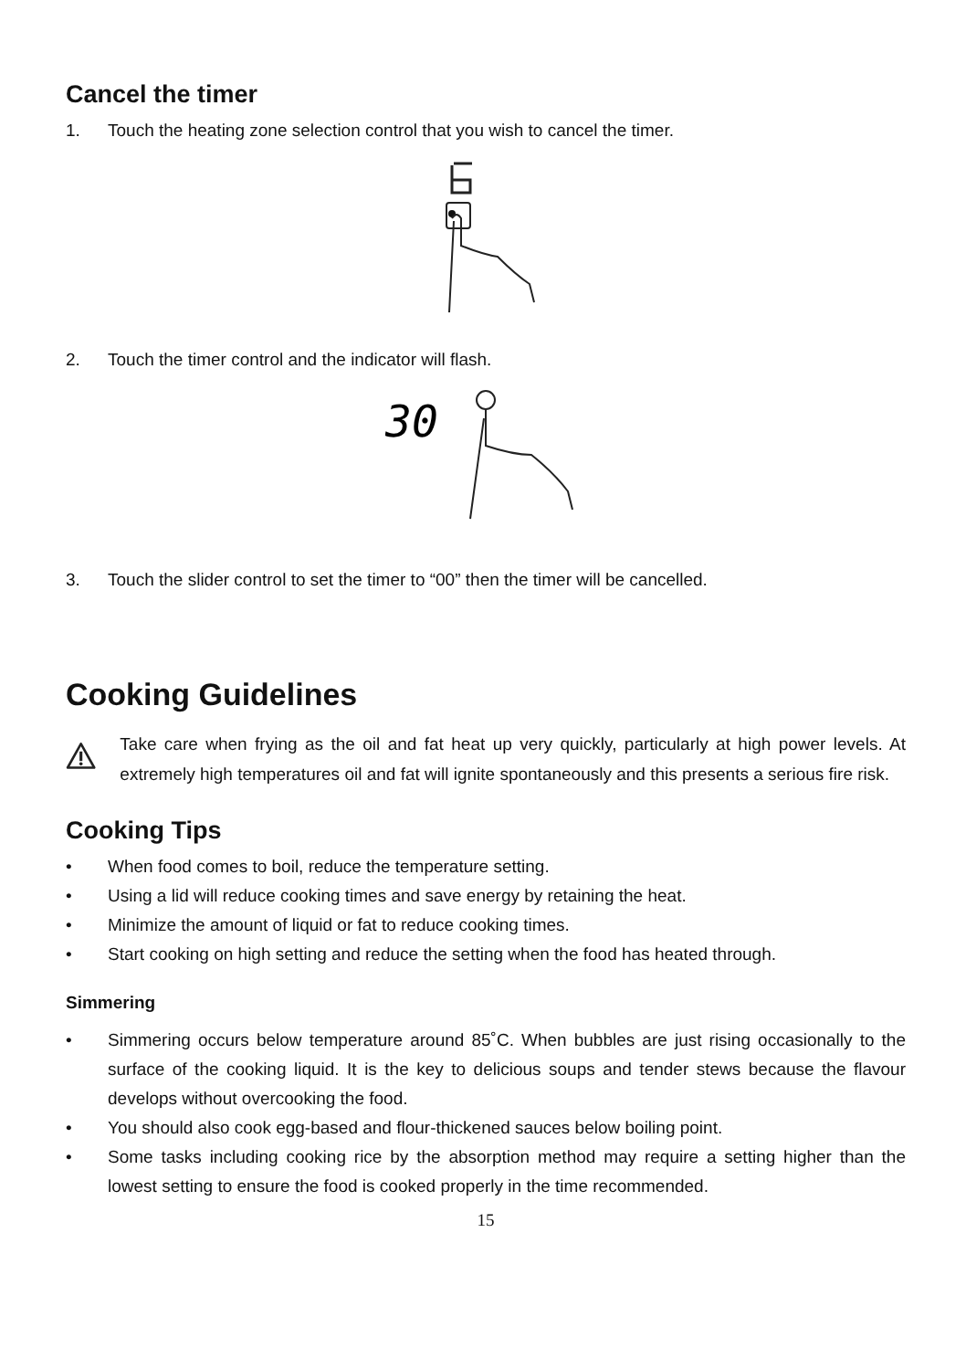Cancel the timer
1. Touch the heating zone selection control that you wish to cancel the timer.
2. Touch the timer control and the indicator will flash.
30
3. Touch the slider control to set the timer to “00” then the timer will be cancelled.
Cooking Guidelines
Take care when frying as the oil and fat heat up very quickly, particularly at high power levels. At extremely high temperatures oil and fat will ignite spontaneously and this presents a serious fire risk.
Cooking Tips
• When food comes to boil, reduce the temperature setting.
• Using a lid will reduce cooking times and save energy by retaining the heat.
• Minimize the amount of liquid or fat to reduce cooking times.
• Start cooking on high setting and reduce the setting when the food has heated through.
Simmering
• Simmering occurs below temperature around 85˚C. When bubbles are just rising occasionally to the surface of the cooking liquid. It is the key to delicious soups and tender stews because the flavour develops without overcooking the food.
• You should also cook egg-based and flour-thickened sauces below boiling point.
• Some tasks including cooking rice by the absorption method may require a setting higher than the lowest setting to ensure the food is cooked properly in the time recommended.
15